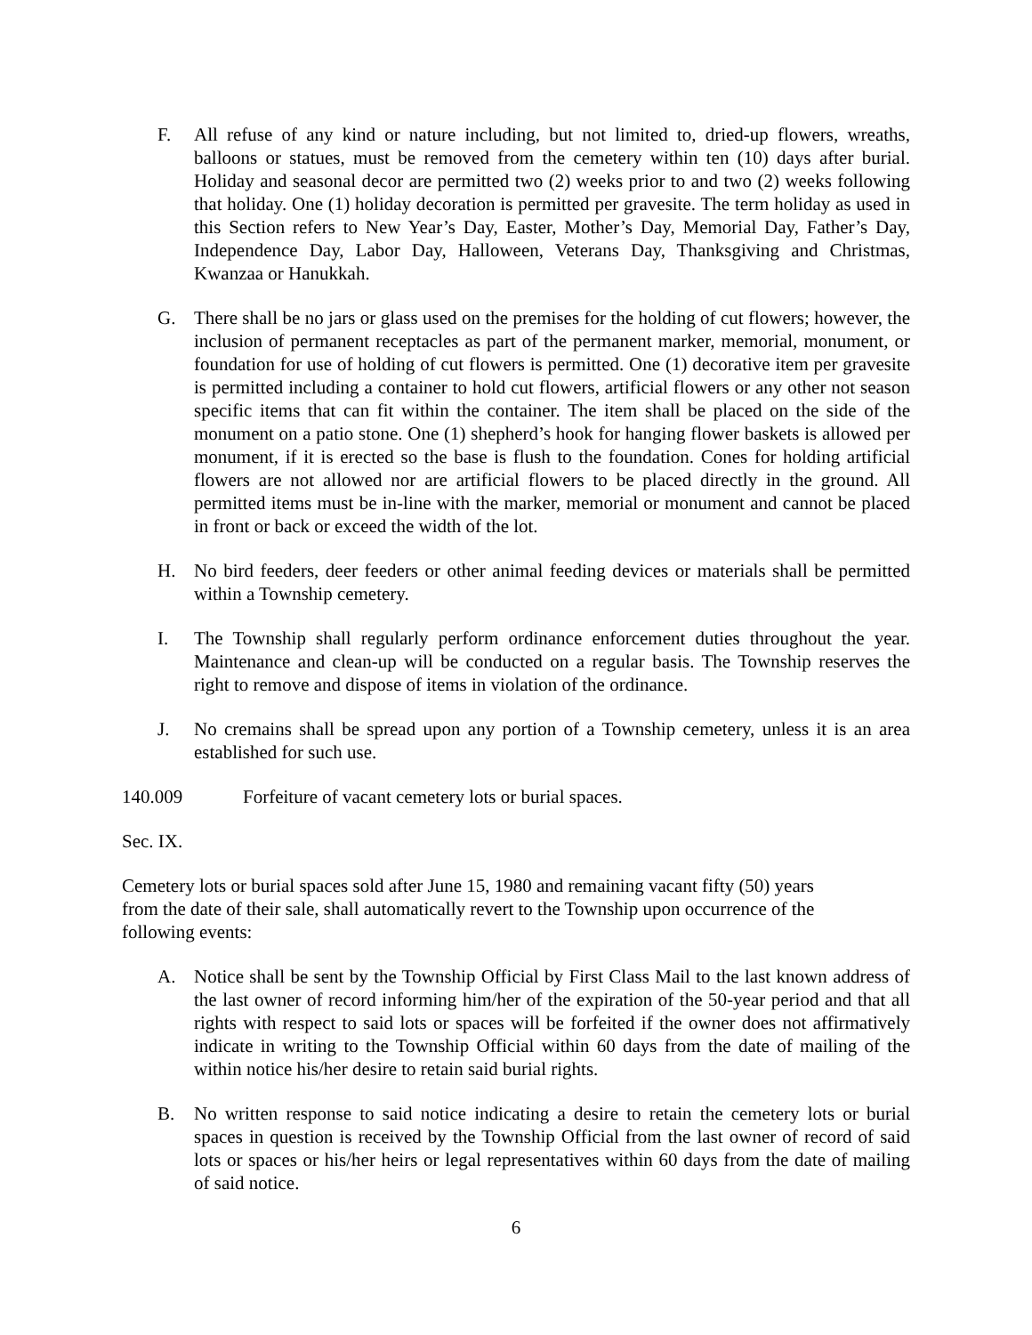F. All refuse of any kind or nature including, but not limited to, dried-up flowers, wreaths, balloons or statues, must be removed from the cemetery within ten (10) days after burial. Holiday and seasonal decor are permitted two (2) weeks prior to and two (2) weeks following that holiday. One (1) holiday decoration is permitted per gravesite. The term holiday as used in this Section refers to New Year’s Day, Easter, Mother’s Day, Memorial Day, Father’s Day, Independence Day, Labor Day, Halloween, Veterans Day, Thanksgiving and Christmas, Kwanzaa or Hanukkah.
G. There shall be no jars or glass used on the premises for the holding of cut flowers; however, the inclusion of permanent receptacles as part of the permanent marker, memorial, monument, or foundation for use of holding of cut flowers is permitted. One (1) decorative item per gravesite is permitted including a container to hold cut flowers, artificial flowers or any other not season specific items that can fit within the container. The item shall be placed on the side of the monument on a patio stone. One (1) shepherd’s hook for hanging flower baskets is allowed per monument, if it is erected so the base is flush to the foundation. Cones for holding artificial flowers are not allowed nor are artificial flowers to be placed directly in the ground. All permitted items must be in-line with the marker, memorial or monument and cannot be placed in front or back or exceed the width of the lot.
H. No bird feeders, deer feeders or other animal feeding devices or materials shall be permitted within a Township cemetery.
I. The Township shall regularly perform ordinance enforcement duties throughout the year. Maintenance and clean-up will be conducted on a regular basis. The Township reserves the right to remove and dispose of items in violation of the ordinance.
J. No cremains shall be spread upon any portion of a Township cemetery, unless it is an area established for such use.
140.009 Forfeiture of vacant cemetery lots or burial spaces.
Sec. IX.
Cemetery lots or burial spaces sold after June 15, 1980 and remaining vacant fifty (50) years
from the date of their sale, shall automatically revert to the Township upon occurrence of the
following events:
A. Notice shall be sent by the Township Official by First Class Mail to the last known address of the last owner of record informing him/her of the expiration of the 50-year period and that all rights with respect to said lots or spaces will be forfeited if the owner does not affirmatively indicate in writing to the Township Official within 60 days from the date of mailing of the within notice his/her desire to retain said burial rights.
B. No written response to said notice indicating a desire to retain the cemetery lots or burial spaces in question is received by the Township Official from the last owner of record of said lots or spaces or his/her heirs or legal representatives within 60 days from the date of mailing of said notice.
6